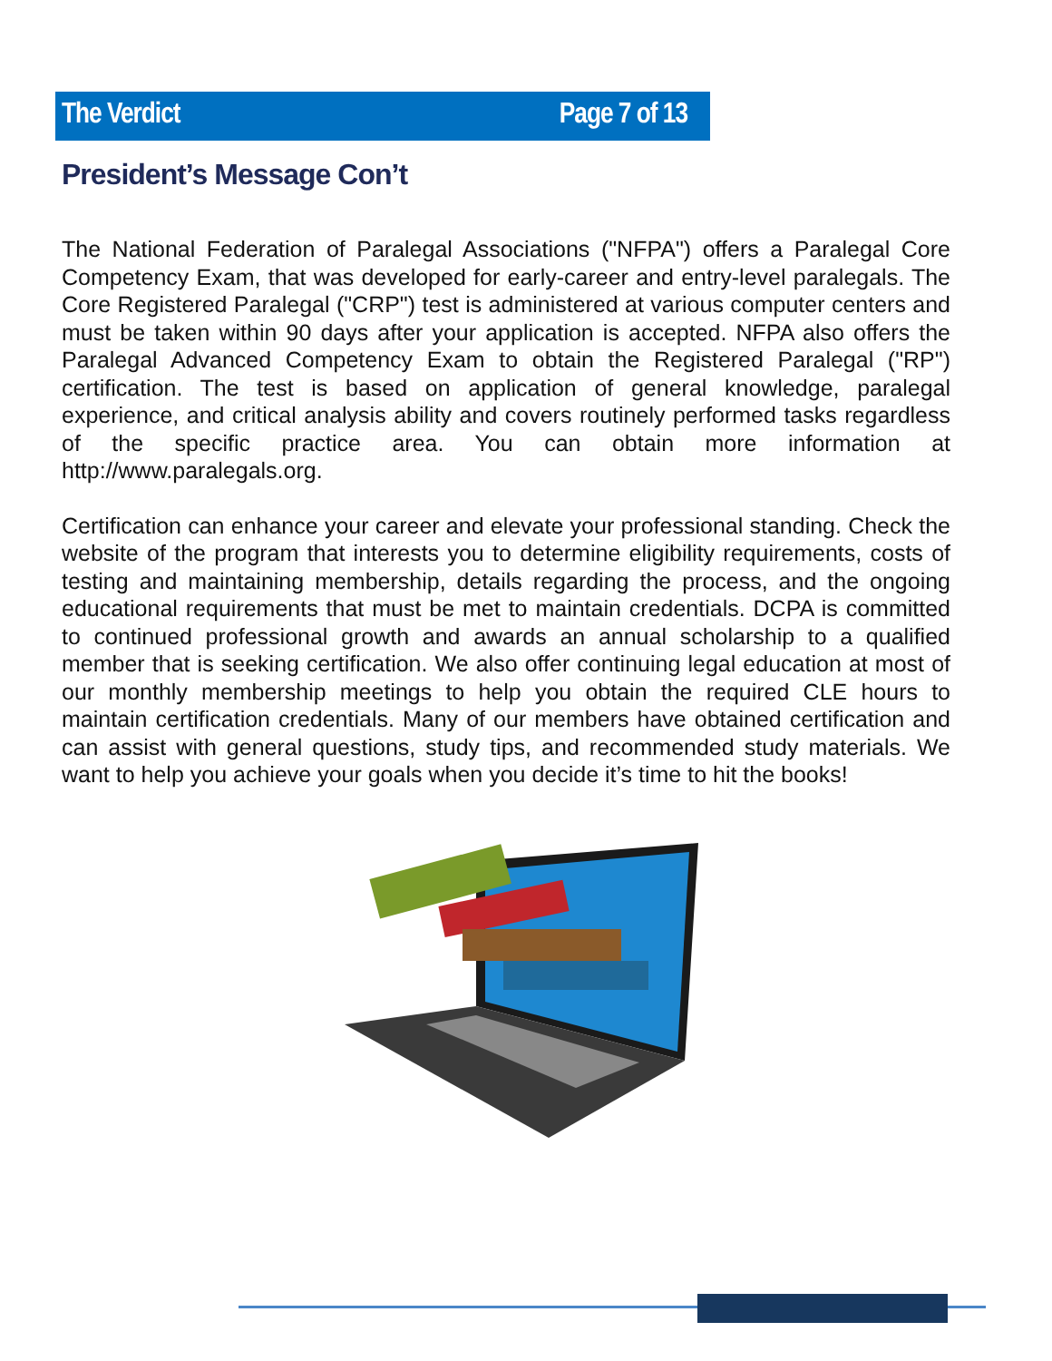The Verdict Page 7 of 13
President’s Message Con’t
The National Federation of Paralegal Associations ("NFPA") offers a Paralegal Core Competency Exam, that was developed for early-career and entry-level paralegals. The Core Registered Paralegal ("CRP") test is administered at various computer centers and must be taken within 90 days after your application is accepted. NFPA also offers the Paralegal Advanced Competency Exam to obtain the Registered Paralegal ("RP") certification. The test is based on application of general knowledge, paralegal experience, and critical analysis ability and covers routinely performed tasks regardless of the specific practice area. You can obtain more information at http://www.paralegals.org.
Certification can enhance your career and elevate your professional standing. Check the website of the program that interests you to determine eligibility requirements, costs of testing and maintaining membership, details regarding the process, and the ongoing educational requirements that must be met to maintain credentials. DCPA is committed to continued professional growth and awards an annual scholarship to a qualified member that is seeking certification. We also offer continuing legal education at most of our monthly membership meetings to help you obtain the required CLE hours to maintain certification credentials. Many of our members have obtained certification and can assist with general questions, study tips, and recommended study materials. We want to help you achieve your goals when you decide it’s time to hit the books!